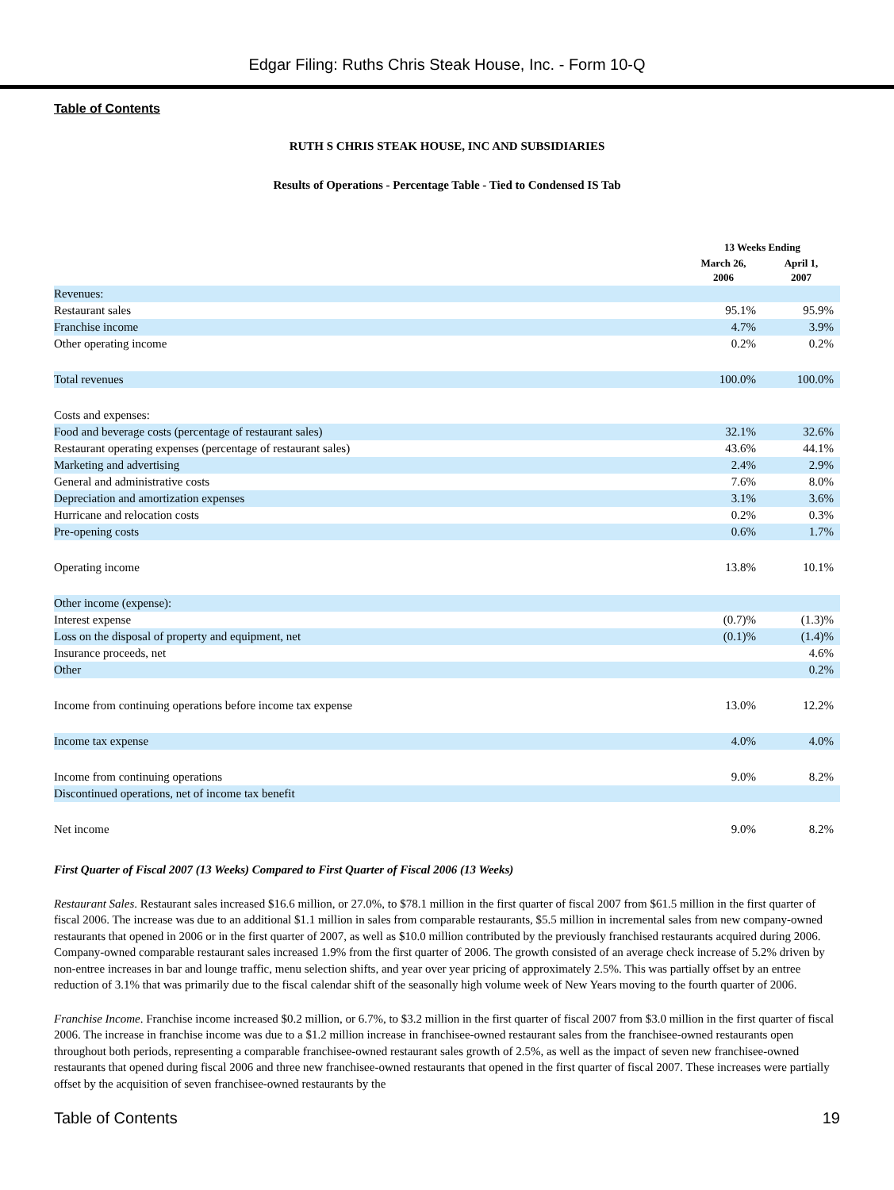Edgar Filing: Ruths Chris Steak House, Inc. - Form 10-Q
Table of Contents
RUTH S CHRIS STEAK HOUSE, INC AND SUBSIDIARIES
Results of Operations - Percentage Table - Tied to Condensed IS Tab
| | 13 Weeks Ending | |
| --- | --- | --- |
| | March 26, 2006 | April 1, 2007 |
| Revenues: | | |
| Restaurant sales | 95.1% | 95.9% |
| Franchise income | 4.7% | 3.9% |
| Other operating income | 0.2% | 0.2% |
| Total revenues | 100.0% | 100.0% |
| Costs and expenses: | | |
| Food and beverage costs (percentage of restaurant sales) | 32.1% | 32.6% |
| Restaurant operating expenses (percentage of restaurant sales) | 43.6% | 44.1% |
| Marketing and advertising | 2.4% | 2.9% |
| General and administrative costs | 7.6% | 8.0% |
| Depreciation and amortization expenses | 3.1% | 3.6% |
| Hurricane and relocation costs | 0.2% | 0.3% |
| Pre-opening costs | 0.6% | 1.7% |
| Operating income | 13.8% | 10.1% |
| Other income (expense): | | |
| Interest expense | (0.7)% | (1.3)% |
| Loss on the disposal of property and equipment, net | (0.1)% | (1.4)% |
| Insurance proceeds, net | | 4.6% |
| Other | | 0.2% |
| Income from continuing operations before income tax expense | 13.0% | 12.2% |
| Income tax expense | 4.0% | 4.0% |
| Income from continuing operations | 9.0% | 8.2% |
| Discontinued operations, net of income tax benefit | | |
| Net income | 9.0% | 8.2% |
First Quarter of Fiscal 2007 (13 Weeks) Compared to First Quarter of Fiscal 2006 (13 Weeks)
Restaurant Sales. Restaurant sales increased $16.6 million, or 27.0%, to $78.1 million in the first quarter of fiscal 2007 from $61.5 million in the first quarter of fiscal 2006. The increase was due to an additional $1.1 million in sales from comparable restaurants, $5.5 million in incremental sales from new company-owned restaurants that opened in 2006 or in the first quarter of 2007, as well as $10.0 million contributed by the previously franchised restaurants acquired during 2006. Company-owned comparable restaurant sales increased 1.9% from the first quarter of 2006. The growth consisted of an average check increase of 5.2% driven by non-entree increases in bar and lounge traffic, menu selection shifts, and year over year pricing of approximately 2.5%. This was partially offset by an entree reduction of 3.1% that was primarily due to the fiscal calendar shift of the seasonally high volume week of New Years moving to the fourth quarter of 2006.
Franchise Income. Franchise income increased $0.2 million, or 6.7%, to $3.2 million in the first quarter of fiscal 2007 from $3.0 million in the first quarter of fiscal 2006. The increase in franchise income was due to a $1.2 million increase in franchisee-owned restaurant sales from the franchisee-owned restaurants open throughout both periods, representing a comparable franchisee-owned restaurant sales growth of 2.5%, as well as the impact of seven new franchisee-owned restaurants that opened during fiscal 2006 and three new franchisee-owned restaurants that opened in the first quarter of fiscal 2007. These increases were partially offset by the acquisition of seven franchisee-owned restaurants by the
Table of Contents 19